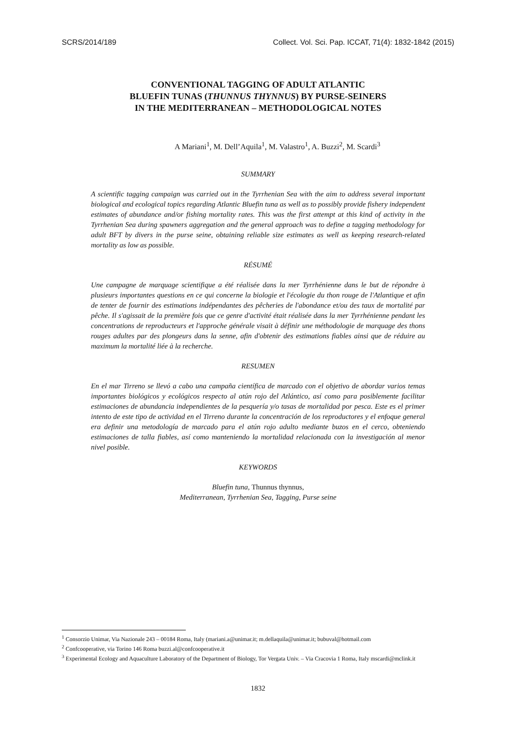SCRS/2014/189 Collect. Vol. Sci. Pap. ICCAT, 71(4): 1832-1842 (2015)
CONVENTIONAL TAGGING OF ADULT ATLANTIC
BLUEFIN TUNAS (THUNNUS THYNNUS) BY PURSE-SEINERS
IN THE MEDITERRANEAN – METHODOLOGICAL NOTES
A Mariani<sup>1</sup>, M. Dell’Aquila<sup>1</sup>, M. Valastro<sup>1</sup>, A. Buzzi<sup>2</sup>, M. Scardi<sup>3</sup>
SUMMARY
A scientific tagging campaign was carried out in the Tyrrhenian Sea with the aim to address several important biological and ecological topics regarding Atlantic Bluefin tuna as well as to possibly provide fishery independent estimates of abundance and/or fishing mortality rates. This was the first attempt at this kind of activity in the Tyrrhenian Sea during spawners aggregation and the general approach was to define a tagging methodology for adult BFT by divers in the purse seine, obtaining reliable size estimates as well as keeping research-related mortality as low as possible.
RÉSUMÉ
Une campagne de marquage scientifique a été réalisée dans la mer Tyrrhénienne dans le but de répondre à plusieurs importantes questions en ce qui concerne la biologie et l'écologie du thon rouge de l'Atlantique et afin de tenter de fournir des estimations indépendantes des pêcheries de l'abondance et/ou des taux de mortalité par pêche. Il s'agissait de la première fois que ce genre d'activité était réalisée dans la mer Tyrrhénienne pendant les concentrations de reproducteurs et l'approche générale visait à définir une méthodologie de marquage des thons rouges adultes par des plongeurs dans la senne, afin d'obtenir des estimations fiables ainsi que de réduire au maximum la mortalité liée à la recherche.
RESUMEN
En el mar Tirreno se llevó a cabo una campaña científica de marcado con el objetivo de abordar varios temas importantes biológicos y ecológicos respecto al atún rojo del Atlántico, así como para posiblemente facilitar estimaciones de abundancia independientes de la pesquería y/o tasas de mortalidad por pesca. Este es el primer intento de este tipo de actividad en el Tirreno durante la concentración de los reproductores y el enfoque general era definir una metodología de marcado para el atún rojo adulto mediante buzos en el cerco, obteniendo estimaciones de talla fiables, así como manteniendo la mortalidad relacionada con la investigación al menor nivel posible.
KEYWORDS
Bluefin tuna, Thunnus thynnus,
Mediterranean, Tyrrhenian Sea, Tagging, Purse seine
<sup>1</sup> Consorzio Unimar, Via Nazionale 243 – 00184 Roma, Italy (mariani.a@unimar.it; m.dellaquila@unimar.it; bubuval@hotmail.com
<sup>2</sup> Confcooperative, via Torino 146 Roma buzzi.al@confcooperative.it
<sup>3</sup> Experimental Ecology and Aquaculture Laboratory of the Department of Biology, Tor Vergata Univ. – Via Cracovia 1 Roma, Italy mscardi@mclink.it
1832